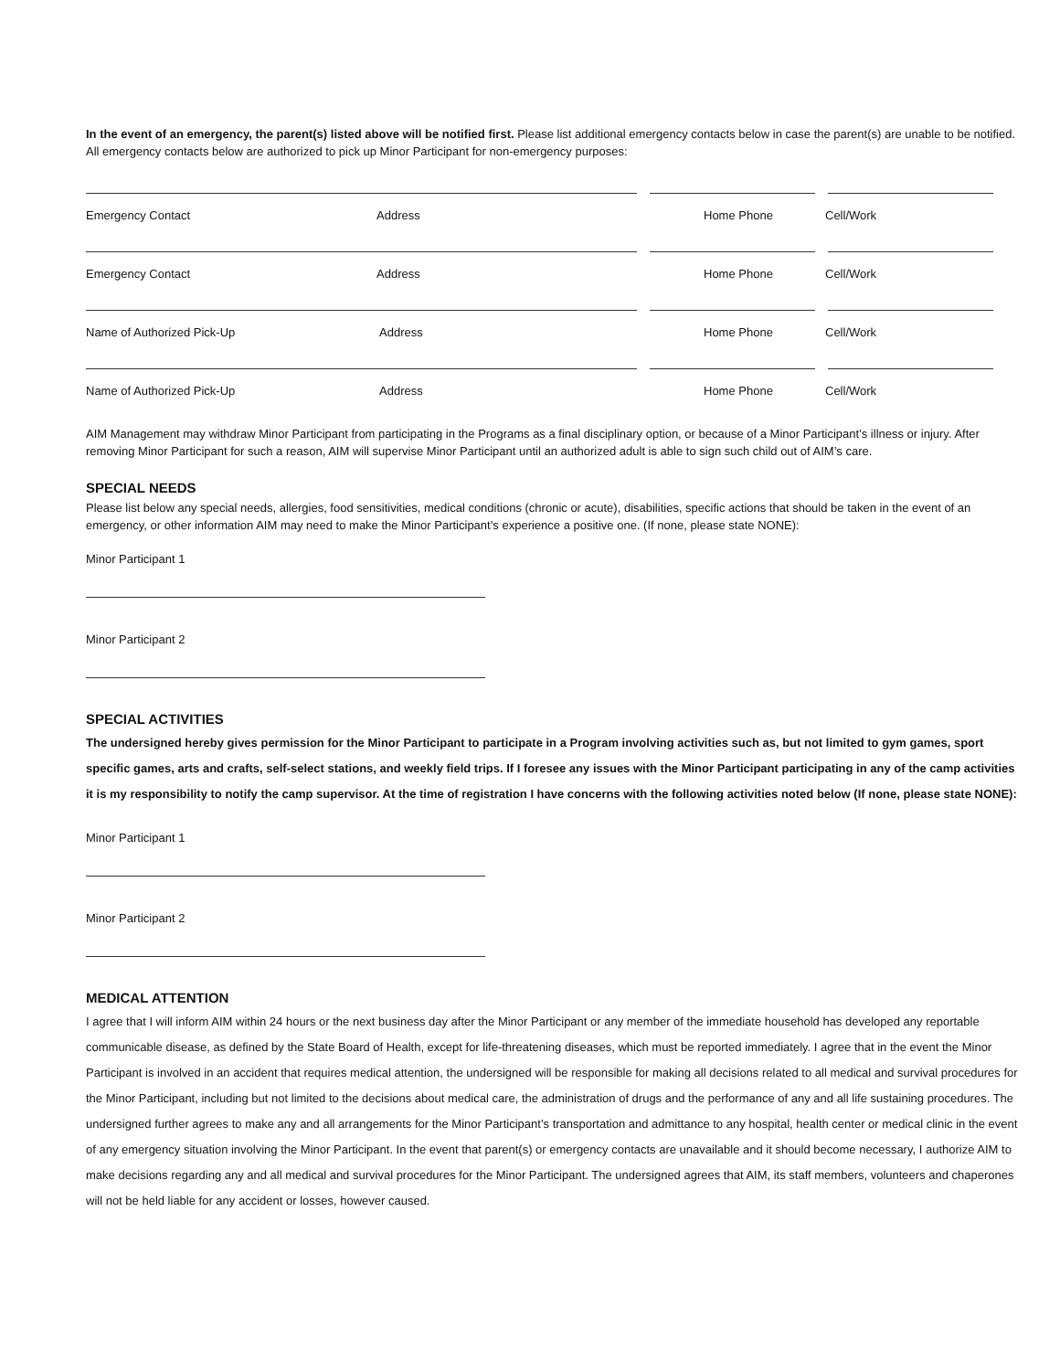In the event of an emergency, the parent(s) listed above will be notified first. Please list additional emergency contacts below in case the parent(s) are unable to be notified. All emergency contacts below are authorized to pick up Minor Participant for non-emergency purposes:
Emergency Contact Address Home Phone Cell/Work
Emergency Contact Address Home Phone Cell/Work
Name of Authorized Pick-Up Address Home Phone Cell/Work
Name of Authorized Pick-Up Address Home Phone Cell/Work
AIM Management may withdraw Minor Participant from participating in the Programs as a final disciplinary option, or because of a Minor Participant’s illness or injury. After removing Minor Participant for such a reason, AIM will supervise Minor Participant until an authorized adult is able to sign such child out of AIM’s care.
SPECIAL NEEDS
Please list below any special needs, allergies, food sensitivities, medical conditions (chronic or acute), disabilities, specific actions that should be taken in the event of an emergency, or other information AIM may need to make the Minor Participant’s experience a positive one. (If none, please state NONE):
Minor Participant 1
Minor Participant 2
SPECIAL ACTIVITIES
The undersigned hereby gives permission for the Minor Participant to participate in a Program involving activities such as, but not limited to gym games, sport specific games, arts and crafts, self-select stations, and weekly field trips. If I foresee any issues with the Minor Participant participating in any of the camp activities it is my responsibility to notify the camp supervisor. At the time of registration I have concerns with the following activities noted below (If none, please state NONE):
Minor Participant 1
Minor Participant 2
MEDICAL ATTENTION
I agree that I will inform AIM within 24 hours or the next business day after the Minor Participant or any member of the immediate household has developed any reportable communicable disease, as defined by the State Board of Health, except for life-threatening diseases, which must be reported immediately. I agree that in the event the Minor Participant is involved in an accident that requires medical attention, the undersigned will be responsible for making all decisions related to all medical and survival procedures for the Minor Participant, including but not limited to the decisions about medical care, the administration of drugs and the performance of any and all life sustaining procedures. The undersigned further agrees to make any and all arrangements for the Minor Participant’s transportation and admittance to any hospital, health center or medical clinic in the event of any emergency situation involving the Minor Participant. In the event that parent(s) or emergency contacts are unavailable and it should become necessary, I authorize AIM to make decisions regarding any and all medical and survival procedures for the Minor Participant. The undersigned agrees that AIM, its staff members, volunteers and chaperones will not be held liable for any accident or losses, however caused.